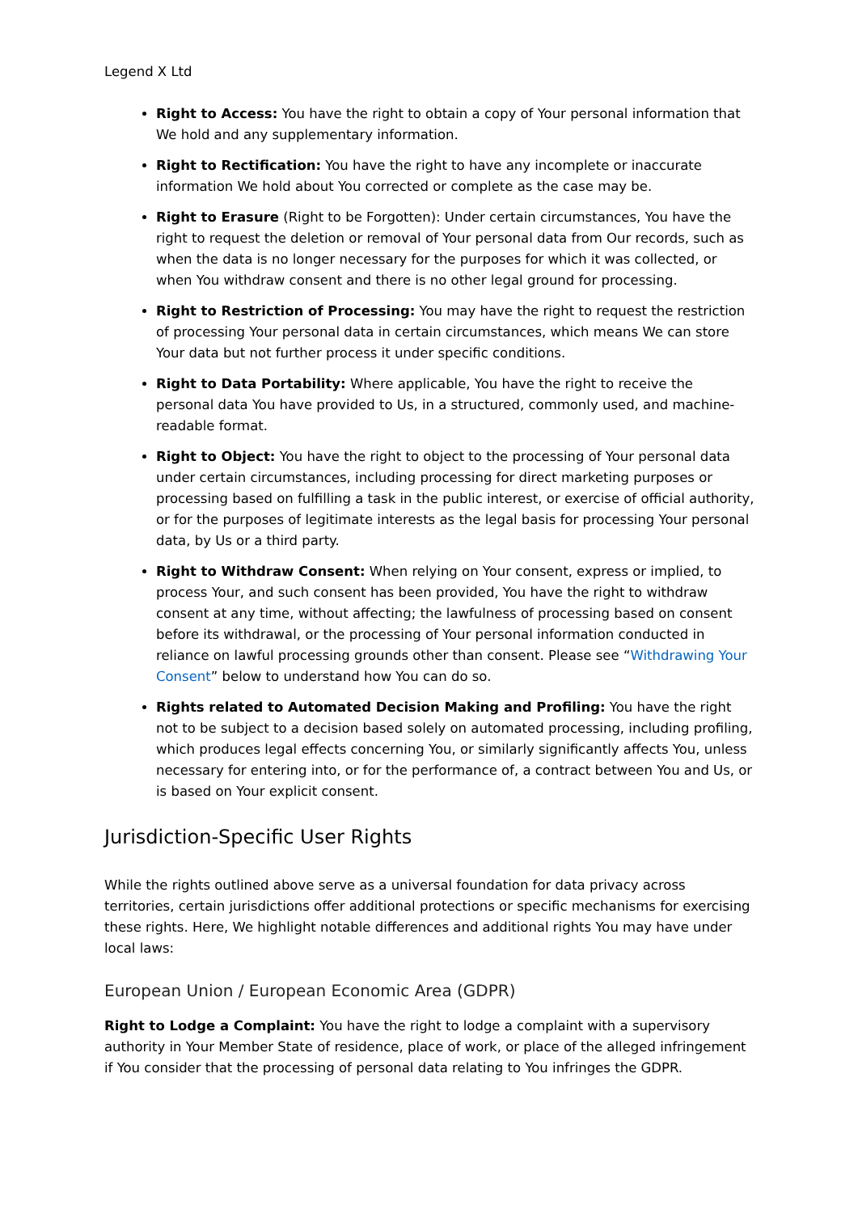Legend X Ltd
Right to Access: You have the right to obtain a copy of Your personal information that We hold and any supplementary information.
Right to Rectification: You have the right to have any incomplete or inaccurate information We hold about You corrected or complete as the case may be.
Right to Erasure (Right to be Forgotten): Under certain circumstances, You have the right to request the deletion or removal of Your personal data from Our records, such as when the data is no longer necessary for the purposes for which it was collected, or when You withdraw consent and there is no other legal ground for processing.
Right to Restriction of Processing: You may have the right to request the restriction of processing Your personal data in certain circumstances, which means We can store Your data but not further process it under specific conditions.
Right to Data Portability: Where applicable, You have the right to receive the personal data You have provided to Us, in a structured, commonly used, and machine-readable format.
Right to Object: You have the right to object to the processing of Your personal data under certain circumstances, including processing for direct marketing purposes or processing based on fulfilling a task in the public interest, or exercise of official authority, or for the purposes of legitimate interests as the legal basis for processing Your personal data, by Us or a third party.
Right to Withdraw Consent: When relying on Your consent, express or implied, to process Your, and such consent has been provided, You have the right to withdraw consent at any time, without affecting; the lawfulness of processing based on consent before its withdrawal, or the processing of Your personal information conducted in reliance on lawful processing grounds other than consent. Please see “Withdrawing Your Consent” below to understand how You can do so.
Rights related to Automated Decision Making and Profiling: You have the right not to be subject to a decision based solely on automated processing, including profiling, which produces legal effects concerning You, or similarly significantly affects You, unless necessary for entering into, or for the performance of, a contract between You and Us, or is based on Your explicit consent.
Jurisdiction-Specific User Rights
While the rights outlined above serve as a universal foundation for data privacy across territories, certain jurisdictions offer additional protections or specific mechanisms for exercising these rights. Here, We highlight notable differences and additional rights You may have under local laws:
European Union / European Economic Area (GDPR)
Right to Lodge a Complaint: You have the right to lodge a complaint with a supervisory authority in Your Member State of residence, place of work, or place of the alleged infringement if You consider that the processing of personal data relating to You infringes the GDPR.